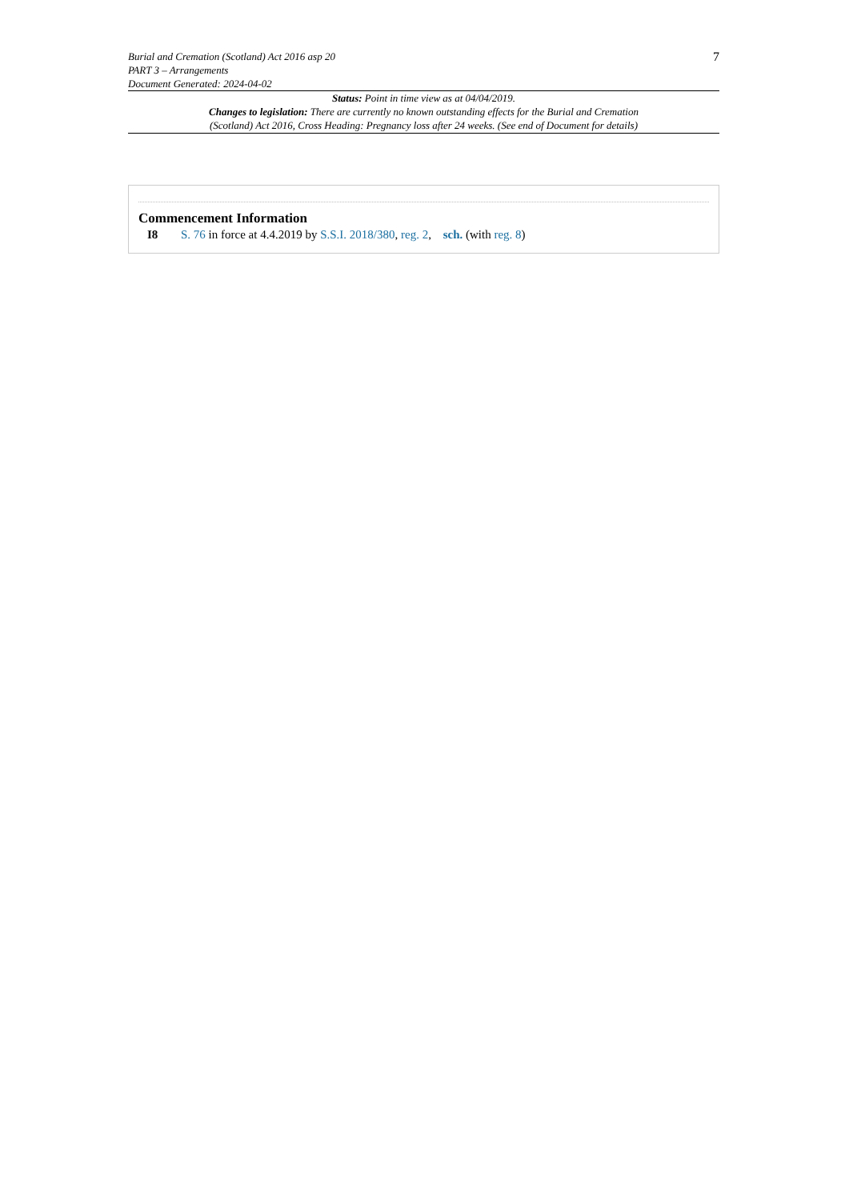Burial and Cremation (Scotland) Act 2016 asp 20
PART 3 – Arrangements
Document Generated: 2024-04-02
7
Status: Point in time view as at 04/04/2019.
Changes to legislation: There are currently no known outstanding effects for the Burial and Cremation
(Scotland) Act 2016, Cross Heading: Pregnancy loss after 24 weeks. (See end of Document for details)
Commencement Information
I8 S. 76 in force at 4.4.2019 by S.S.I. 2018/380, reg. 2, sch. (with reg. 8)